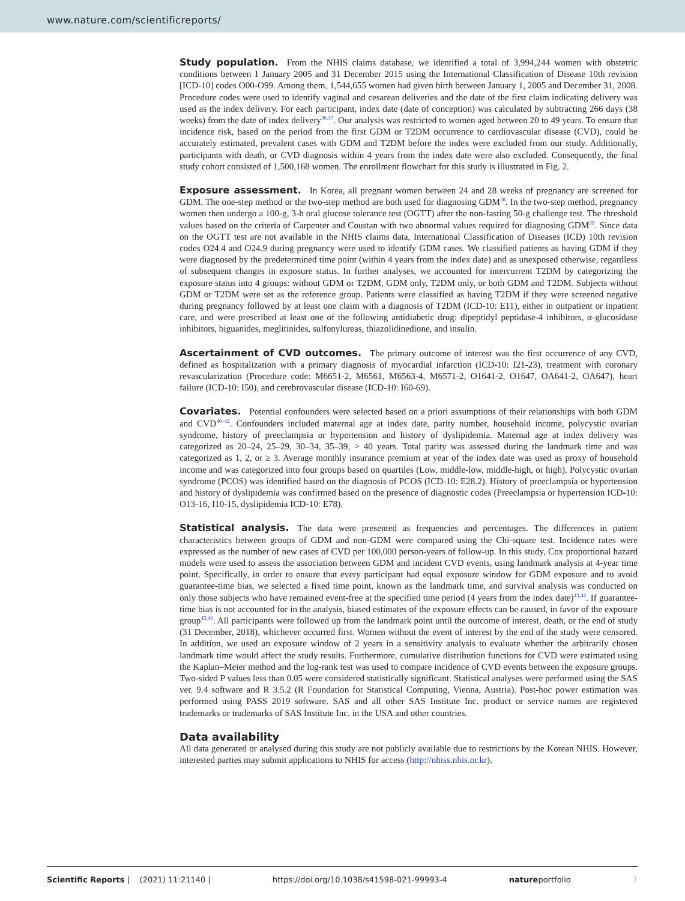www.nature.com/scientificreports/
Study population. From the NHIS claims database, we identified a total of 3,994,244 women with obstetric conditions between 1 January 2005 and 31 December 2015 using the International Classification of Disease 10th revision [ICD-10] codes O00-O99. Among them, 1,544,655 women had given birth between January 1, 2005 and December 31, 2008. Procedure codes were used to identify vaginal and cesarean deliveries and the date of the first claim indicating delivery was used as the index delivery. For each participant, index date (date of conception) was calculated by subtracting 266 days (38 weeks) from the date of index delivery<sup>36,37</sup>. Our analysis was restricted to women aged between 20 to 49 years. To ensure that incidence risk, based on the period from the first GDM or T2DM occurrence to cardiovascular disease (CVD), could be accurately estimated, prevalent cases with GDM and T2DM before the index were excluded from our study. Additionally, participants with death, or CVD diagnosis within 4 years from the index date were also excluded. Consequently, the final study cohort consisted of 1,500,168 women. The enrollment flowchart for this study is illustrated in Fig. 2.
Exposure assessment. In Korea, all pregnant women between 24 and 28 weeks of pregnancy are screened for GDM. The one-step method or the two-step method are both used for diagnosing GDM<sup>38</sup>. In the two-step method, pregnancy women then undergo a 100-g, 3-h oral glucose tolerance test (OGTT) after the non-fasting 50-g challenge test. The threshold values based on the criteria of Carpenter and Coustan with two abnormal values required for diagnosing GDM<sup>39</sup>. Since data on the OGTT test are not available in the NHIS claims data, International Classification of Diseases (ICD) 10th revision codes O24.4 and O24.9 during pregnancy were used to identify GDM cases. We classified patients as having GDM if they were diagnosed by the predetermined time point (within 4 years from the index date) and as unexposed otherwise, regardless of subsequent changes in exposure status. In further analyses, we accounted for intercurrent T2DM by categorizing the exposure status into 4 groups: without GDM or T2DM, GDM only, T2DM only, or both GDM and T2DM. Subjects without GDM or T2DM were set as the reference group. Patients were classified as having T2DM if they were screened negative during pregnancy followed by at least one claim with a diagnosis of T2DM (ICD-10: E11), either in outpatient or inpatient care, and were prescribed at least one of the following antidiabetic drug: dipeptidyl peptidase-4 inhibitors, α-glucosidase inhibitors, biguanides, meglitinides, sulfonylureas, thiazolidinedione, and insulin.
Ascertainment of CVD outcomes. The primary outcome of interest was the first occurrence of any CVD, defined as hospitalization with a primary diagnosis of myocardial infarction (ICD-10: I21-23), treatment with coronary revascularization (Procedure code: M6651-2, M6561, M6563-4, M6571-2, O1641-2, O1647, OA641-2, OA647), heart failure (ICD-10: I50), and cerebrovascular disease (ICD-10: I60-69).
Covariates. Potential confounders were selected based on a priori assumptions of their relationships with both GDM and CVD<sup>40–42</sup>. Confounders included maternal age at index date, parity number, household income, polycystic ovarian syndrome, history of preeclampsia or hypertension and history of dyslipidemia. Maternal age at index delivery was categorized as 20–24, 25–29, 30–34, 35–39, > 40 years. Total parity was assessed during the landmark time and was categorized as 1, 2, or ≥ 3. Average monthly insurance premium at year of the index date was used as proxy of household income and was categorized into four groups based on quartiles (Low, middle-low, middle-high, or high). Polycystic ovarian syndrome (PCOS) was identified based on the diagnosis of PCOS (ICD-10: E28.2). History of preeclampsia or hypertension and history of dyslipidemia was confirmed based on the presence of diagnostic codes (Preeclampsia or hypertension ICD-10: O13-16, I10-15, dyslipidemia ICD-10: E78).
Statistical analysis. The data were presented as frequencies and percentages. The differences in patient characteristics between groups of GDM and non-GDM were compared using the Chi-square test. Incidence rates were expressed as the number of new cases of CVD per 100,000 person-years of follow-up. In this study, Cox proportional hazard models were used to assess the association between GDM and incident CVD events, using landmark analysis at 4-year time point. Specifically, in order to ensure that every participant had equal exposure window for GDM exposure and to avoid guarantee-time bias, we selected a fixed time point, known as the landmark time, and survival analysis was conducted on only those subjects who have remained event-free at the specified time period (4 years from the index date)<sup>43,44</sup>. If guarantee-time bias is not accounted for in the analysis, biased estimates of the exposure effects can be caused, in favor of the exposure group<sup>45,46</sup>. All participants were followed up from the landmark point until the outcome of interest, death, or the end of study (31 December, 2018), whichever occurred first. Women without the event of interest by the end of the study were censored. In addition, we used an exposure window of 2 years in a sensitivity analysis to evaluate whether the arbitrarily chosen landmark time would affect the study results. Furthermore, cumulative distribution functions for CVD were estimated using the Kaplan–Meier method and the log-rank test was used to compare incidence of CVD events between the exposure groups. Two-sided P values less than 0.05 were considered statistically significant. Statistical analyses were performed using the SAS ver. 9.4 software and R 3.5.2 (R Foundation for Statistical Computing, Vienna, Austria). Post-hoc power estimation was performed using PASS 2019 software. SAS and all other SAS Institute Inc. product or service names are registered trademarks or trademarks of SAS Institute Inc. in the USA and other countries.
Data availability
All data generated or analysed during this study are not publicly available due to restrictions by the Korean NHIS. However, interested parties may submit applications to NHIS for access (http://nhiss.nhis.or.kr).
Scientific Reports | (2021) 11:21140 | https://doi.org/10.1038/s41598-021-99993-4 natureportfolio 7